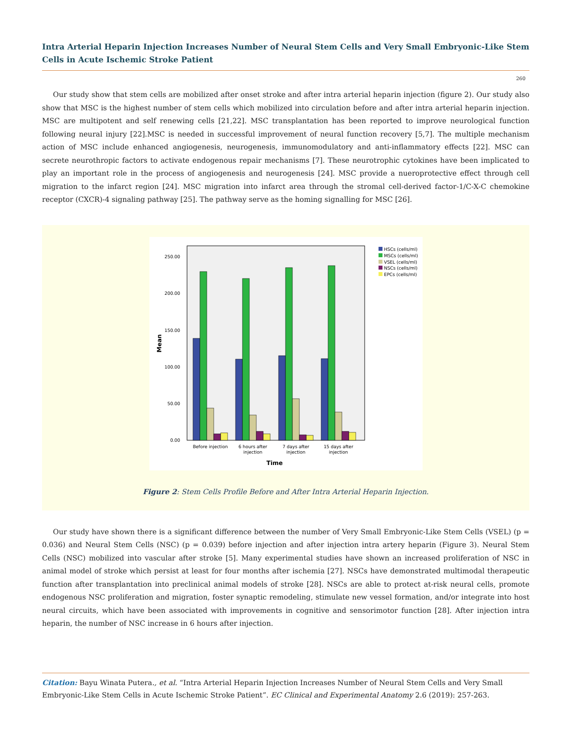Intra Arterial Heparin Injection Increases Number of Neural Stem Cells and Very Small Embryonic-Like Stem Cells in Acute Ischemic Stroke Patient
260
Our study show that stem cells are mobilized after onset stroke and after intra arterial heparin injection (figure 2). Our study also show that MSC is the highest number of stem cells which mobilized into circulation before and after intra arterial heparin injection. MSC are multipotent and self renewing cells [21,22]. MSC transplantation has been reported to improve neurological function following neural injury [22].MSC is needed in successful improvement of neural function recovery [5,7]. The multiple mechanism action of MSC include enhanced angiogenesis, neurogenesis, immunomodulatory and anti-inflammatory effects [22]. MSC can secrete neurothropic factors to activate endogenous repair mechanisms [7]. These neurotrophic cytokines have been implicated to play an important role in the process of angiogenesis and neurogenesis [24]. MSC provide a nueroprotective effect through cell migration to the infarct region [24]. MSC migration into infarct area through the stromal cell-derived factor-1/C-X-C chemokine receptor (CXCR)-4 signaling pathway [25]. The pathway serve as the homing signalling for MSC [26].
250.00
200.00
150.00
100.00
50.00
0.00
Mean
Before injection
6 hours after
injection
7 days after
injection
15 days after
injection
Time
HSCs (cells/ml)
MSCs (cells/ml)
VSEL (cells/ml)
NSCs (cells/ml)
EPCs (cells/ml)
Figure 2: Stem Cells Profile Before and After Intra Arterial Heparin Injection.
Our study have shown there is a significant difference between the number of Very Small Embryonic-Like Stem Cells (VSEL) (p = 0.036) and Neural Stem Cells (NSC) (p = 0.039) before injection and after injection intra artery heparin (Figure 3). Neural Stem Cells (NSC) mobilized into vascular after stroke [5]. Many experimental studies have shown an increased proliferation of NSC in animal model of stroke which persist at least for four months after ischemia [27]. NSCs have demonstrated multimodal therapeutic function after transplantation into preclinical animal models of stroke [28]. NSCs are able to protect at-risk neural cells, promote endogenous NSC proliferation and migration, foster synaptic remodeling, stimulate new vessel formation, and/or integrate into host neural circuits, which have been associated with improvements in cognitive and sensorimotor function [28]. After injection intra heparin, the number of NSC increase in 6 hours after injection.
Citation: Bayu Winata Putera., et al. “Intra Arterial Heparin Injection Increases Number of Neural Stem Cells and Very Small Embryonic-Like Stem Cells in Acute Ischemic Stroke Patient”. EC Clinical and Experimental Anatomy 2.6 (2019): 257-263.